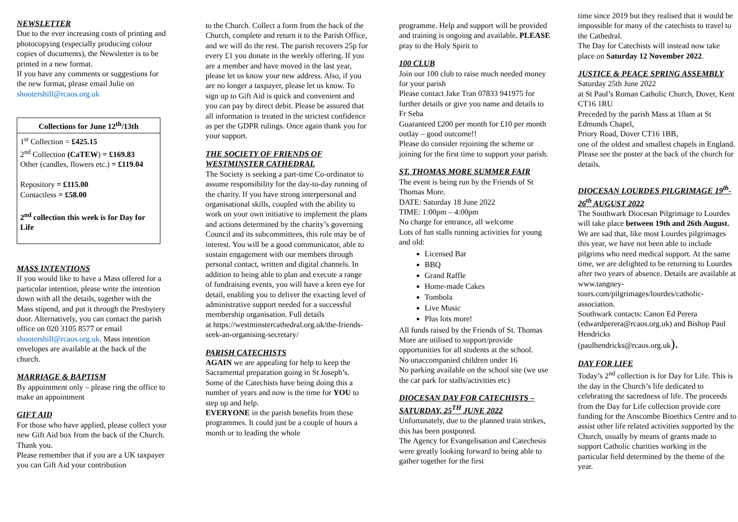NEWSLETTER
Due to the ever increasing costs of printing and photocopying (especially producing colour copies of documents), the Newsletter is to be printed in a new format.
If you have any comments or suggestions for the new format, please email Julie on shootershill@rcaos.org.uk
| Collections for June 12<sup>th</sup>/13th |
| --- |
| 1<sup>st</sup> Collection = £425.15 2<sup>nd</sup> Collection (CaTEW ) = £169.83 Other (candles, flowers etc.) = £119.04 Repository = £115.00 Contactless = £58.00 2<sup>nd</sup> collection this week is for Day for Life |
MASS INTENTIONS
If you would like to have a Mass offered for a particular intention, please write the intention down with all the details, together with the Mass stipend, and put it through the Presbytery door. Alternatively, you can contact the parish office on 020 3105 8577 or email shootershill@rcaos.org.uk. Mass intention envelopes are available at the back of the church.
MARRIAGE & BAPTISM
By appointment only – please ring the office to make an appointment
GIFT AID
For those who have applied, please collect your new Gift Aid box from the back of the Church. Thank you.
Please remember that if you are a UK taxpayer you can Gift Aid your contribution
to the Church. Collect a form from the back of the Church, complete and return it to the Parish Office, and we will do the rest. The parish recovers 25p for every £1 you donate in the weekly offering. If you are a member and have moved in the last year, please let us know your new address. Also, if you are no longer a taxpayer, please let us know. To sign up to Gift Aid is quick and convenient and you can pay by direct debit. Please be assured that all information is treated in the strictest confidence as per the GDPR rulings. Once again thank you for your support.
THE SOCIETY OF FRIENDS OF WESTMINSTER CATHEDRAL
The Society is seeking a part-time Co-ordinator to assume responsibility for the day-to-day running of the charity. If you have strong interpersonal and organisational skills, coupled with the ability to work on your own initiative to implement the plans and actions determined by the charity’s governing Council and its subcommittees, this role may be of interest. You will be a good communicator, able to sustain engagement with our members through personal contact, written and digital channels. In addition to being able to plan and execute a range of fundraising events, you will have a keen eye for detail, enabling you to deliver the exacting level of administrative support needed for a successful membership organisation. Full details
at https://westminstercathedral.org.uk/the-friends-seek-an-organising-secretary/
PARISH CATECHISTS
AGAIN we are appealing for help to keep the Sacramental preparation going in St Joseph’s. Some of the Catechists have being doing this a number of years and now is the time for YOU to step up and help.
EVERYONE in the parish benefits from these programmes. It could just be a couple of hours a month or to leading the whole
programme. Help and support will be provided and training is ongoing and available. PLEASE pray to the Holy Spirit to
100 CLUB
Join our 100 club to raise much needed money for your parish
Please contact Jake Tran 07833 941975 for further details or give you name and details to Fr Seba
Guaranteed £200 per month for £10 per month outlay – good outcome!!
Please do consider rejoining the scheme or joining for the first time to support your parish.
ST. THOMAS MORE SUMMER FAIR
The event is being run by the Friends of St Thomas More.
DATE: Saturday 18 June 2022
TIME: 1:00pm – 4:00pm
No charge for entrance, all welcome
Lots of fun stalls running activities for young and old:
Licensed Bar
BBQ
Grand Raffle
Home-made Cakes
Tombola
Live Music
Plus lots more!
All funds raised by the Friends of St. Thomas More are utilised to support/provide opportunities for all students at the school.
No unaccompanied children under 16
No parking available on the school site (we use the car park for stalls/activities etc)
DIOCESAN DAY FOR CATECHISTS – SATURDAY, 25<sup>TH</sup> JUNE 2022
Unfortunately, due to the planned train strikes, this has been postponed.
The Agency for Evangelisation and Catechesis were greatly looking forward to being able to gather together for the first
time since 2019 but they realised that it would be impossible for many of the catechists to travel to the Cathedral.
The Day for Catechists will instead now take place on Saturday 12 November 2022.
JUSTICE & PEACE SPRING ASSEMBLY
Saturday 25th June 2022
at St Paul’s Roman Catholic Church, Dover, Kent CT16 1RU
Preceded by the parish Mass at 10am at St Edmunds Chapel,
Priory Road, Dover CT16 1BB,
one of the oldest and smallest chapels in England.
Please see the poster at the back of the church for details.
DIOCESAN LOURDES PILGRIMAGE 19<sup>th</sup>-26<sup>th</sup> AUGUST 2022
The Southwark Diocesan Pilgrimage to Lourdes will take place between 19th and 26th August. We are sad that, like most Lourdes pilgrimages this year, we have not been able to include pilgrims who need medical support. At the same time, we are delighted to be returning to Lourdes after two years of absence. Details are available at www.tangney-tours.com/pilgrimages/lourdes/catholic-association.
Southwark contacts: Canon Ed Perera (edwardperera@rcaos.org.uk) and Bishop Paul Hendricks
(paulhendricks@rcaos.org.uk).
DAY FOR LIFE
Today’s 2<sup>nd</sup> collection is for Day for Life. This is the day in the Church’s life dedicated to celebrating the sacredness of life. The proceeds from the Day for Life collection provide core funding for the Anscombe Bioethics Centre and to assist other life related activities supported by the Church, usually by means of grants made to support Catholic charities working in the particular field determined by the theme of the year.